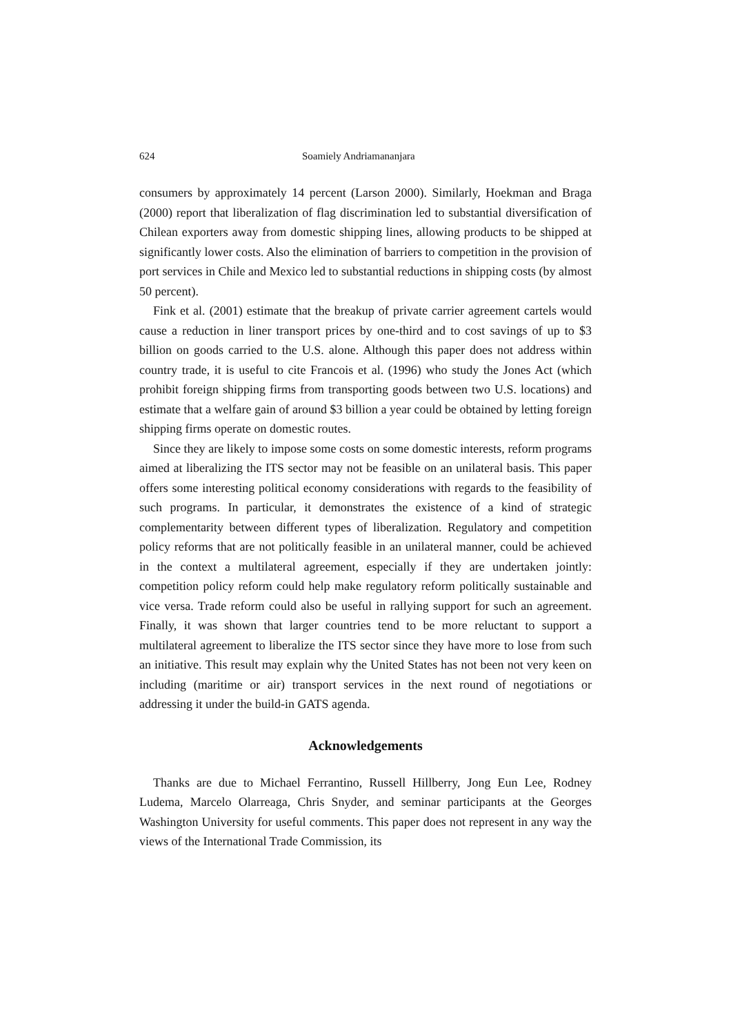624 Soamiely Andriamananjara
consumers by approximately 14 percent (Larson 2000). Similarly, Hoekman and Braga (2000) report that liberalization of flag discrimination led to substantial diversification of Chilean exporters away from domestic shipping lines, allowing products to be shipped at significantly lower costs. Also the elimination of barriers to competition in the provision of port services in Chile and Mexico led to substantial reductions in shipping costs (by almost 50 percent).
Fink et al. (2001) estimate that the breakup of private carrier agreement cartels would cause a reduction in liner transport prices by one-third and to cost savings of up to $3 billion on goods carried to the U.S. alone. Although this paper does not address within country trade, it is useful to cite Francois et al. (1996) who study the Jones Act (which prohibit foreign shipping firms from transporting goods between two U.S. locations) and estimate that a welfare gain of around $3 billion a year could be obtained by letting foreign shipping firms operate on domestic routes.
Since they are likely to impose some costs on some domestic interests, reform programs aimed at liberalizing the ITS sector may not be feasible on an unilateral basis. This paper offers some interesting political economy considerations with regards to the feasibility of such programs. In particular, it demonstrates the existence of a kind of strategic complementarity between different types of liberalization. Regulatory and competition policy reforms that are not politically feasible in an unilateral manner, could be achieved in the context a multilateral agreement, especially if they are undertaken jointly: competition policy reform could help make regulatory reform politically sustainable and vice versa. Trade reform could also be useful in rallying support for such an agreement. Finally, it was shown that larger countries tend to be more reluctant to support a multilateral agreement to liberalize the ITS sector since they have more to lose from such an initiative. This result may explain why the United States has not been not very keen on including (maritime or air) transport services in the next round of negotiations or addressing it under the build-in GATS agenda.
Acknowledgements
Thanks are due to Michael Ferrantino, Russell Hillberry, Jong Eun Lee, Rodney Ludema, Marcelo Olarreaga, Chris Snyder, and seminar participants at the Georges Washington University for useful comments. This paper does not represent in any way the views of the International Trade Commission, its